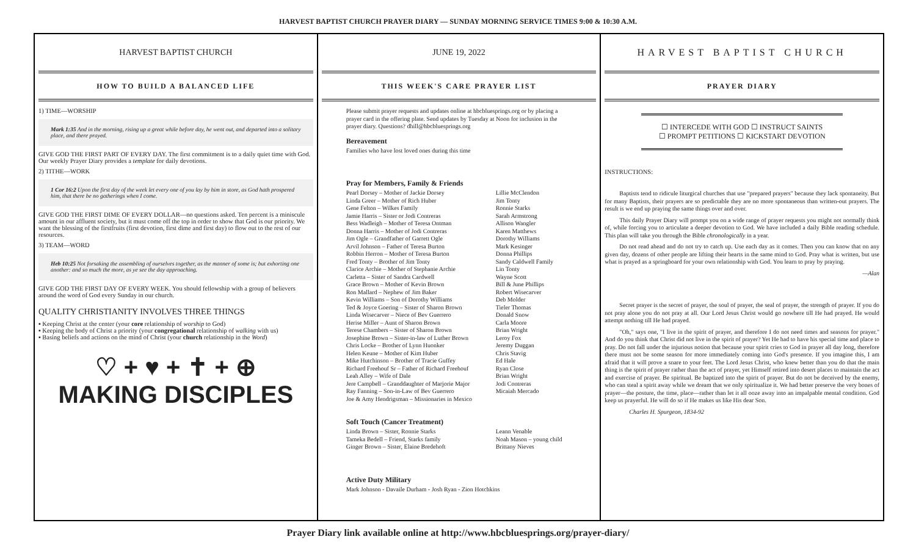HARVEST BAPTIST CHURCH PRAYER DIARY — SUNDAY MORNING SERVICE TIMES 9:00 & 10:30 A.M.
HARVEST BAPTIST CHURCH
HOW TO BUILD A BALANCED LIFE
1) TIME—WORSHIP
Mark 1:35 And in the morning, rising up a great while before day, he went out, and departed into a solitary place, and there prayed.
GIVE GOD THE FIRST PART OF EVERY DAY. The first commitment is to a daily quiet time with God. Our weekly Prayer Diary provides a template for daily devotions.
2) TITHE—WORK
1 Cor 16:2 Upon the first day of the week let every one of you lay by him in store, as God hath prospered him, that there be no gatherings when I come.
GIVE GOD THE FIRST DIME OF EVERY DOLLAR—no questions asked. Ten percent is a miniscule amount in our affluent society, but it must come off the top in order to show that God is our priority. We want the blessing of the firstfruits (first devotion, first dime and first day) to flow out to the rest of our resources.
3) TEAM—WORD
Heb 10:25 Not forsaking the assembling of ourselves together, as the manner of some is; but exhorting one another: and so much the more, as ye see the day approaching.
GIVE GOD THE FIRST DAY OF EVERY WEEK. You should fellowship with a group of believers around the word of God every Sunday in our church.
QUALITY CHRISTIANITY INVOLVES THREE THINGS
▪ Keeping Christ at the center (your core relationship of worship to God)
▪ Keeping the body of Christ a priority (your congregational relationship of walking with us)
▪ Basing beliefs and actions on the mind of Christ (your church relationship in the Word)
♡ + ♥ + ✝ + ⊕
MAKING DISCIPLES
JUNE 19, 2022
THIS WEEK'S CARE PRAYER LIST
Please submit prayer requests and updates online at hbcbluesprings.org or by placing a prayer card in the offering plate. Send updates by Tuesday at Noon for inclusion in the prayer diary. Questions? dhill@hbcbluesprings.org
Bereavement
Families who have lost loved ones during this time
Pray for Members, Family & Friends
Pearl Dorsey – Mother of Jackie Dorsey
Linda Greer – Mother of Rich Huber
Gene Felton – Wilkes Family
Jamie Harris – Sister or Jodi Contreras
Bess Wadleigh – Mother of Teresa Ontman
Donna Harris – Mother of Jodi Contreras
Jim Ogle – Grandfather of Garrett Ogle
Arvil Johnson – Father of Teresa Burton
Robbin Herron – Mother of Teresa Burton
Fred Tonty – Brother of Jim Tonty
Clarice Archie – Mother of Stephanie Archie
Carletta – Sister of Sandra Cardwell
Grace Brown – Mother of Kevin Brown
Ron Mallard – Nephew of Jim Baker
Kevin Williams – Son of Dorothy Williams
Ted & Joyce Goering – Sister of Sharon Brown
Linda Wisecarver – Niece of Bev Guerrero
Herise Miller – Aunt of Sharon Brown
Terese Chambers – Sister of Sharon Brown
Josephine Brown – Sister-in-law of Luther Brown
Chris Locke – Brother of Lynn Huonker
Helen Keune – Mother of Kim Huber
Mike Hutchinson – Brother of Tracie Guffey
Richard Freehouf Sr – Father of Richard Freehouf
Leah Alley – Wife of Dale
Jere Campbell – Granddaughter of Marjorie Major
Ray Fanning – Son-in-Law of Bev Guerrero
Joe & Amy Hendrigsman – Missionaries in Mexico
Lillie McClendon
Jim Tonty
Ronnie Starks
Sarah Armstrong
Allison Wangler
Karen Matthews
Dorothy Williams
Mark Kesinger
Donna Phillips
Sandy Caldwell Family
Lin Tonty
Wayne Scott
Bill & June Phillips
Robert Wisecarver
Deb Molder
Tieler Thomas
Donald Snow
Carla Moore
Brian Wright
Leroy Fox
Jeremy Duggan
Chris Stavig
Ed Hale
Ryan Close
Brian Wright
Jodi Contreras
Micaiah Mercado
Soft Touch (Cancer Treatment)
Linda Brown – Sister, Ronnie Starks
Tameka Bedell – Friend, Starks family
Ginger Brown – Sister, Elaine Bredehoft
Leann Venable
Noah Mason – young child
Brittany Nieves
Active Duty Military
Mark Johnson - Davaile Durham - Josh Ryan - Zion Hotchkins
HARVEST BAPTIST CHURCH
PRAYER DIARY
☐ INTERCEDE WITH GOD ☐ INSTRUCT SAINTS
☐ PROMPT PETITIONS ☐ KICKSTART DEVOTION
INSTRUCTIONS:
Baptists tend to ridicule liturgical churches that use "prepared prayers" because they lack spontaneity. But for many Baptists, their prayers are so predictable they are no more spontaneous than written-out prayers. The result is we end up praying the same things over and over.
This daily Prayer Diary will prompt you on a wide range of prayer requests you might not normally think of, while forcing you to articulate a deeper devotion to God. We have included a daily Bible reading schedule. This plan will take you through the Bible chronologically in a year.
Do not read ahead and do not try to catch up. Use each day as it comes. Then you can know that on any given day, dozens of other people are lifting their hearts in the same mind to God. Pray what is written, but use what is prayed as a springboard for your own relationship with God. You learn to pray by praying.
—Alan
Secret prayer is the secret of prayer, the soul of prayer, the seal of prayer, the strength of prayer. If you do not pray alone you do not pray at all. Our Lord Jesus Christ would go nowhere till He had prayed. He would attempt nothing till He had prayed.
"Oh," says one, "I live in the spirit of prayer, and therefore I do not need times and seasons for prayer." And do you think that Christ did not live in the spirit of prayer? Yet He had to have his special time and place to pray. Do not fall under the injurious notion that because your spirit cries to God in prayer all day long, therefore there must not be some season for more immediately coming into God's presence. If you imagine this, I am afraid that it will prove a snare to your feet. The Lord Jesus Christ, who knew better than you do that the main thing is the spirit of prayer rather than the act of prayer, yet Himself retired into desert places to maintain the act and exercise of prayer. Be spiritual. Be baptized into the spirit of prayer. But do not be deceived by the enemy, who can steal a spirit away while we dream that we only spiritualize it. We had better preserve the very bones of prayer—the posture, the time, place—rather than let it all ooze away into an impalpable mental condition. God keep us prayerful. He will do so if He makes us like His dear Son.
Charles H. Spurgeon, 1834-92
Prayer Diary link available online at http://www.hbcbluesprings.org/prayer-diary/